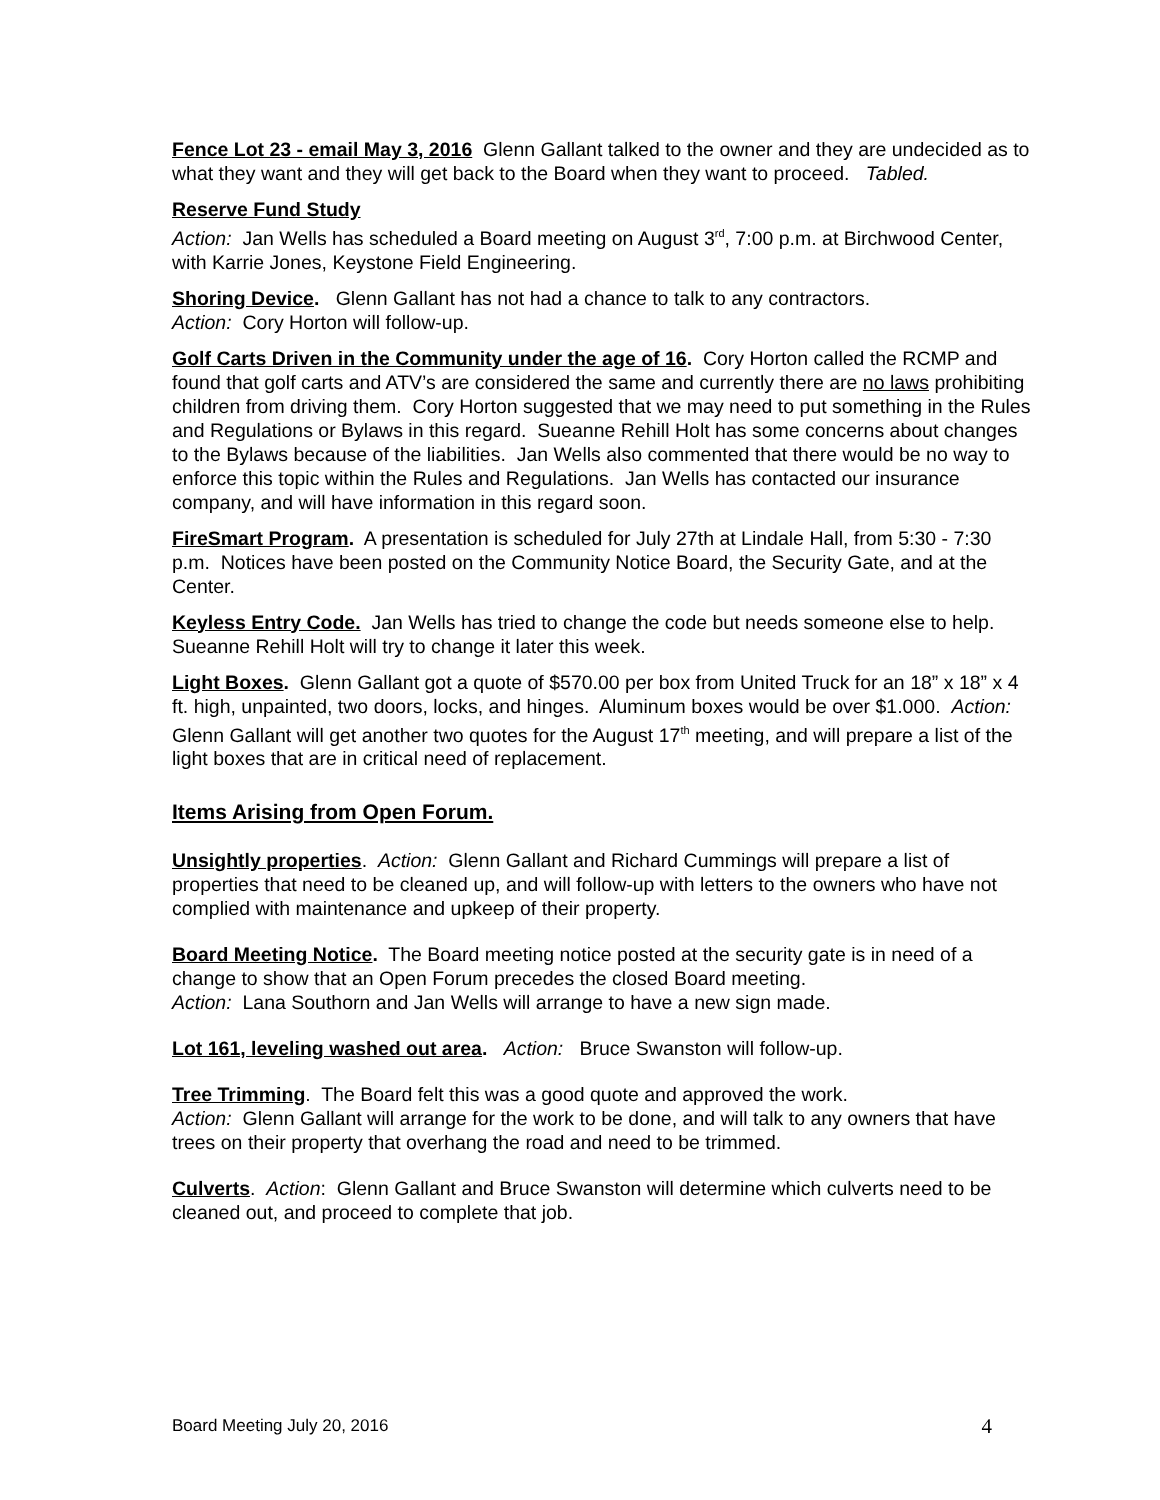Fence Lot 23 - email May 3, 2016 Glenn Gallant talked to the owner and they are undecided as to what they want and they will get back to the Board when they want to proceed. Tabled.
Reserve Fund Study
Action: Jan Wells has scheduled a Board meeting on August 3<sup>rd</sup>, 7:00 p.m. at Birchwood Center, with Karrie Jones, Keystone Field Engineering.
Shoring Device. Glenn Gallant has not had a chance to talk to any contractors.
Action: Cory Horton will follow-up.
Golf Carts Driven in the Community under the age of 16. Cory Horton called the RCMP and found that golf carts and ATV’s are considered the same and currently there are no laws prohibiting children from driving them. Cory Horton suggested that we may need to put something in the Rules and Regulations or Bylaws in this regard. Sueanne Rehill Holt has some concerns about changes to the Bylaws because of the liabilities. Jan Wells also commented that there would be no way to enforce this topic within the Rules and Regulations. Jan Wells has contacted our insurance company, and will have information in this regard soon.
FireSmart Program. A presentation is scheduled for July 27th at Lindale Hall, from 5:30 - 7:30 p.m. Notices have been posted on the Community Notice Board, the Security Gate, and at the Center.
Keyless Entry Code. Jan Wells has tried to change the code but needs someone else to help. Sueanne Rehill Holt will try to change it later this week.
Light Boxes. Glenn Gallant got a quote of $570.00 per box from United Truck for an 18” x 18” x 4 ft. high, unpainted, two doors, locks, and hinges. Aluminum boxes would be over $1.000. Action: Glenn Gallant will get another two quotes for the August 17<sup>th</sup> meeting, and will prepare a list of the light boxes that are in critical need of replacement.
Items Arising from Open Forum.
Unsightly properties. Action: Glenn Gallant and Richard Cummings will prepare a list of properties that need to be cleaned up, and will follow-up with letters to the owners who have not complied with maintenance and upkeep of their property.
Board Meeting Notice. The Board meeting notice posted at the security gate is in need of a change to show that an Open Forum precedes the closed Board meeting.
Action: Lana Southorn and Jan Wells will arrange to have a new sign made.
Lot 161, leveling washed out area. Action: Bruce Swanston will follow-up.
Tree Trimming. The Board felt this was a good quote and approved the work.
Action: Glenn Gallant will arrange for the work to be done, and will talk to any owners that have trees on their property that overhang the road and need to be trimmed.
Culverts. Action: Glenn Gallant and Bruce Swanston will determine which culverts need to be cleaned out, and proceed to complete that job.
Board Meeting July 20, 2016 4